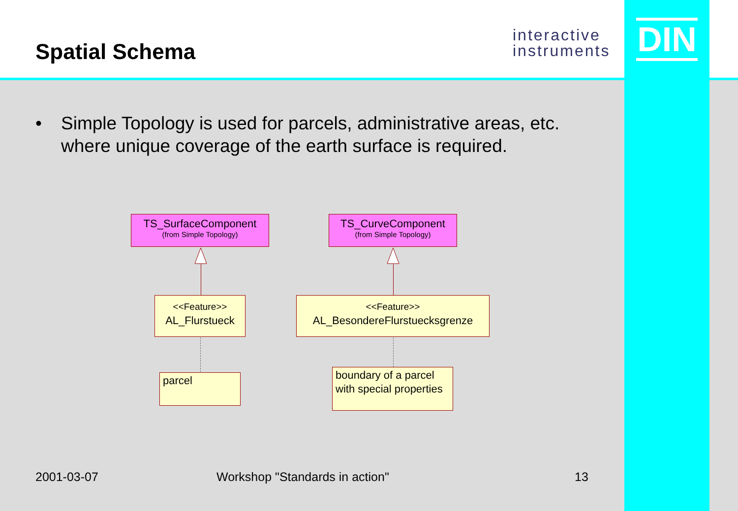Spatial Schema
interactive
instruments
DIN
•
Simple Topology is used for parcels, administrative areas, etc. where unique coverage of the earth surface is required.
TS_SurfaceComponent
(from Simple Topology)
TS_CurveComponent
(from Simple Topology)
<<Feature>>
AL_Flurstueck
<<Feature>>
AL_BesondereFlurstuecksgrenze
parcel
boundary of a parcel with special properties
2001-03-07 Workshop "Standards in action" 13